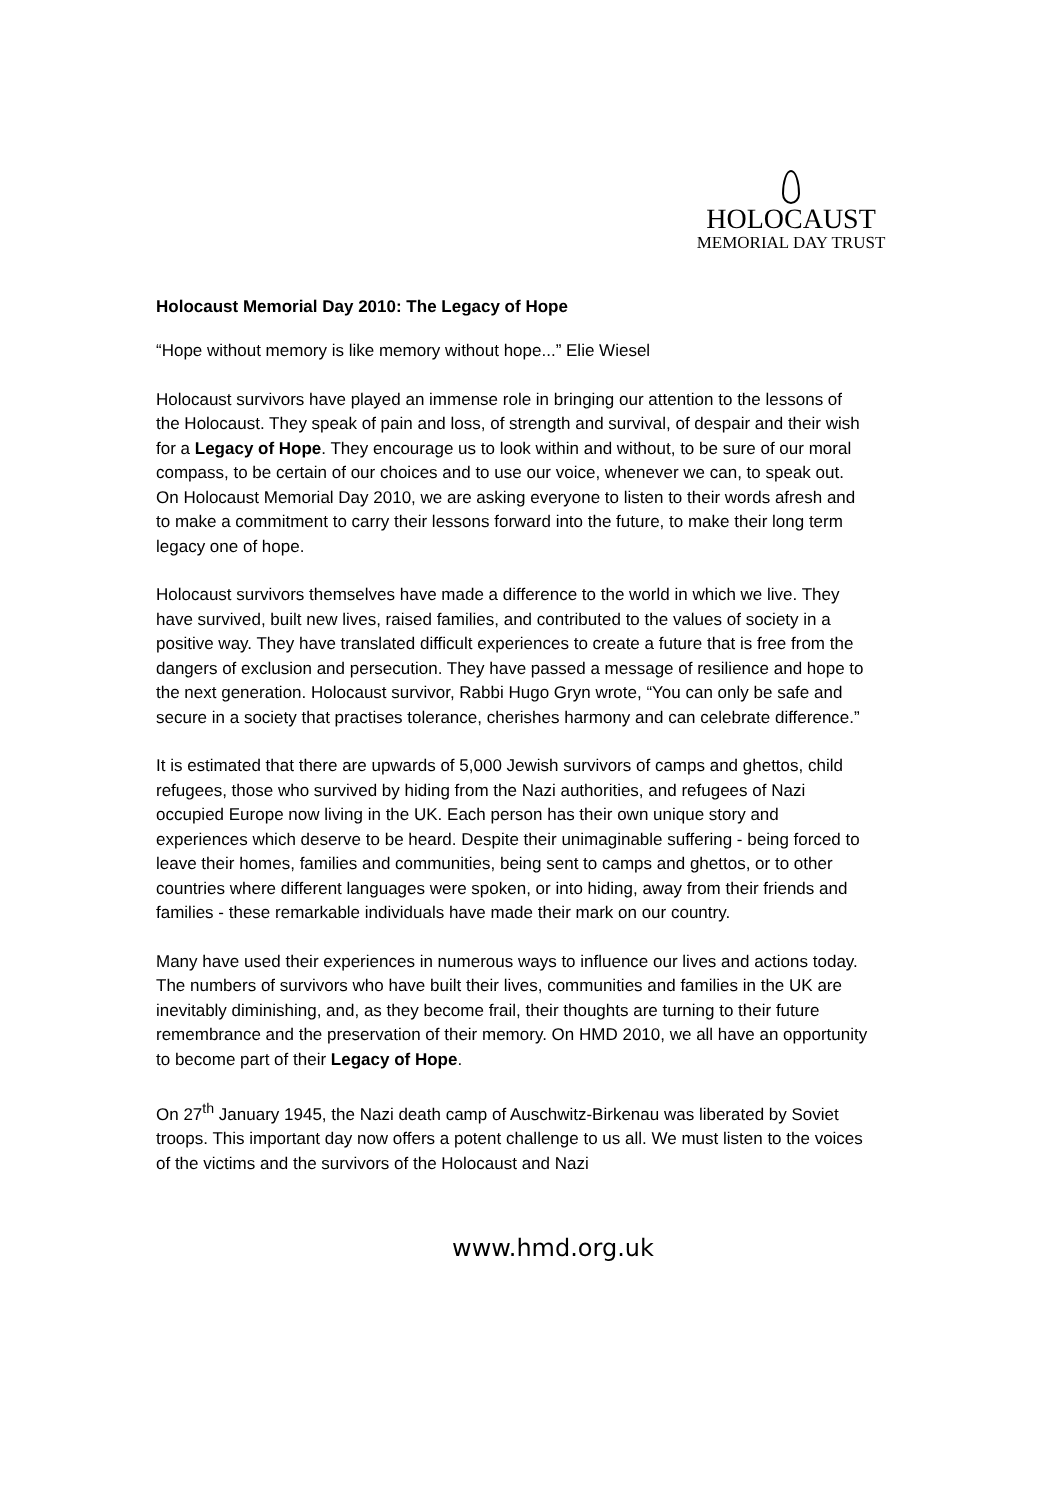HOLOCAUST
MEMORIAL DAY TRUST
Holocaust Memorial Day 2010: The Legacy of Hope
“Hope without memory is like memory without hope...” Elie Wiesel
Holocaust survivors have played an immense role in bringing our attention to the lessons of the Holocaust. They speak of pain and loss, of strength and survival, of despair and their wish for a Legacy of Hope. They encourage us to look within and without, to be sure of our moral compass, to be certain of our choices and to use our voice, whenever we can, to speak out. On Holocaust Memorial Day 2010, we are asking everyone to listen to their words afresh and to make a commitment to carry their lessons forward into the future, to make their long term legacy one of hope.
Holocaust survivors themselves have made a difference to the world in which we live. They have survived, built new lives, raised families, and contributed to the values of society in a positive way. They have translated difficult experiences to create a future that is free from the dangers of exclusion and persecution. They have passed a message of resilience and hope to the next generation. Holocaust survivor, Rabbi Hugo Gryn wrote, “You can only be safe and secure in a society that practises tolerance, cherishes harmony and can celebrate difference.”
It is estimated that there are upwards of 5,000 Jewish survivors of camps and ghettos, child refugees, those who survived by hiding from the Nazi authorities, and refugees of Nazi occupied Europe now living in the UK. Each person has their own unique story and experiences which deserve to be heard. Despite their unimaginable suffering - being forced to leave their homes, families and communities, being sent to camps and ghettos, or to other countries where different languages were spoken, or into hiding, away from their friends and families - these remarkable individuals have made their mark on our country.
Many have used their experiences in numerous ways to influence our lives and actions today. The numbers of survivors who have built their lives, communities and families in the UK are inevitably diminishing, and, as they become frail, their thoughts are turning to their future remembrance and the preservation of their memory. On HMD 2010, we all have an opportunity to become part of their Legacy of Hope.
On 27<sup>th</sup> January 1945, the Nazi death camp of Auschwitz-Birkenau was liberated by Soviet troops. This important day now offers a potent challenge to us all. We must listen to the voices of the victims and the survivors of the Holocaust and Nazi
www.hmd.org.uk